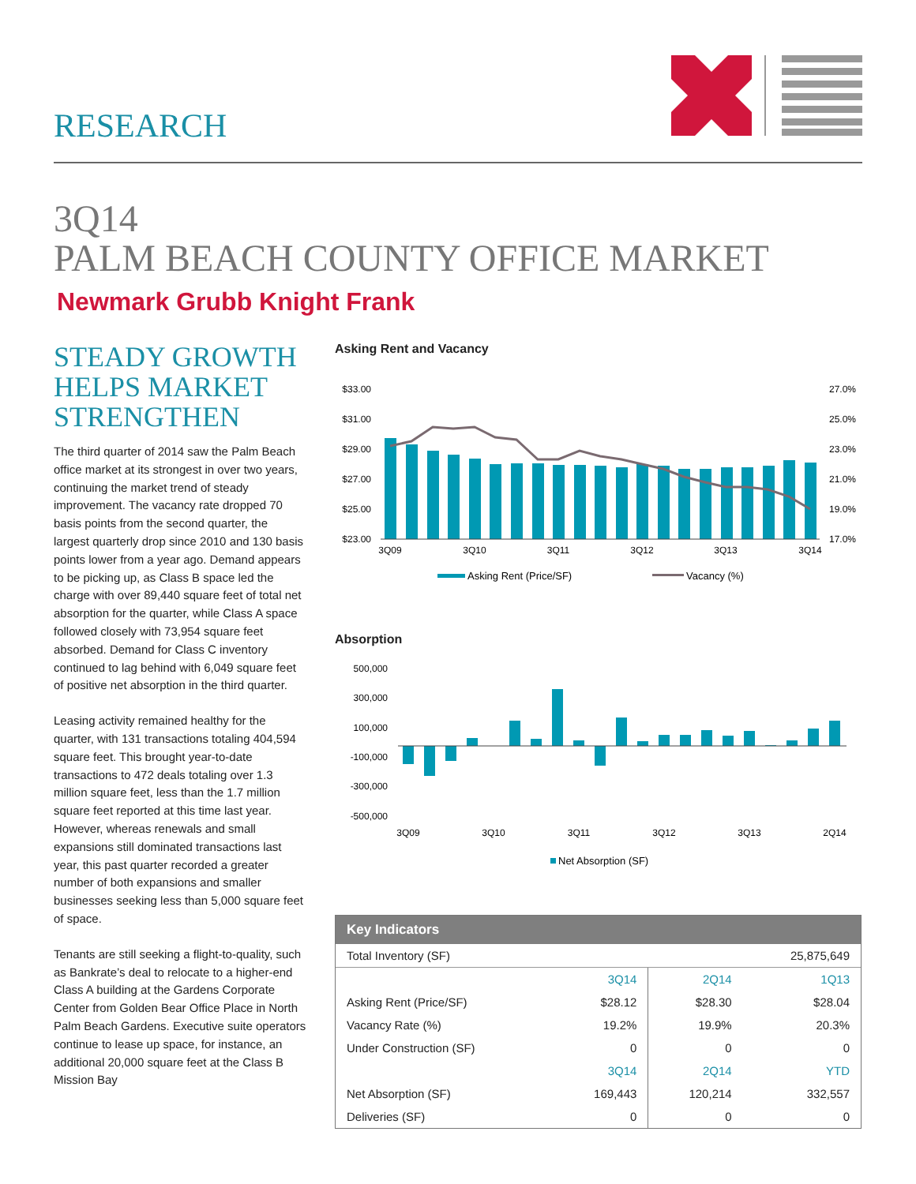RESEARCH
3Q14
PALM BEACH COUNTY OFFICE MARKET
Newmark Grubb Knight Frank
STEADY GROWTH HELPS MARKET STRENGTHEN
The third quarter of 2014 saw the Palm Beach office market at its strongest in over two years, continuing the market trend of steady improvement. The vacancy rate dropped 70 basis points from the second quarter, the largest quarterly drop since 2010 and 130 basis points lower from a year ago. Demand appears to be picking up, as Class B space led the charge with over 89,440 square feet of total net absorption for the quarter, while Class A space followed closely with 73,954 square feet absorbed. Demand for Class C inventory continued to lag behind with 6,049 square feet of positive net absorption in the third quarter.
Leasing activity remained healthy for the quarter, with 131 transactions totaling 404,594 square feet. This brought year-to-date transactions to 472 deals totaling over 1.3 million square feet, less than the 1.7 million square feet reported at this time last year. However, whereas renewals and small expansions still dominated transactions last year, this past quarter recorded a greater number of both expansions and smaller businesses seeking less than 5,000 square feet of space.
Tenants are still seeking a flight-to-quality, such as Bankrate’s deal to relocate to a higher-end Class A building at the Gardens Corporate Center from Golden Bear Office Place in North Palm Beach Gardens. Executive suite operators continue to lease up space, for instance, an additional 20,000 square feet at the Class B Mission Bay
Asking Rent and Vacancy
$33.00
$31.00
$29.00
$27.00
$25.00
$23.00
27.0%
25.0%
23.0%
21.0%
19.0%
17.0%
3Q09
3Q10
3Q11
3Q12
3Q13
3Q14
Asking Rent (Price/SF)
Vacancy (%)
Absorption
500,000
300,000
100,000
-100,000
-300,000
-500,000
3Q09
3Q10
3Q11
3Q12
3Q13
2Q14
Net Absorption (SF)
Key Indicators
| Total Inventory (SF) | | | 25,875,649 |
| | 3Q14 | 2Q14 | 1Q13 |
| Asking Rent (Price/SF) | $28.12 | $28.30 | $28.04 |
| Vacancy Rate (%) | 19.2% | 19.9% | 20.3% |
| Under Construction (SF) | 0 | 0 | 0 |
| | 3Q14 | 2Q14 | YTD |
| Net Absorption (SF) | 169,443 | 120,214 | 332,557 |
| Deliveries (SF) | 0 | 0 | 0 |